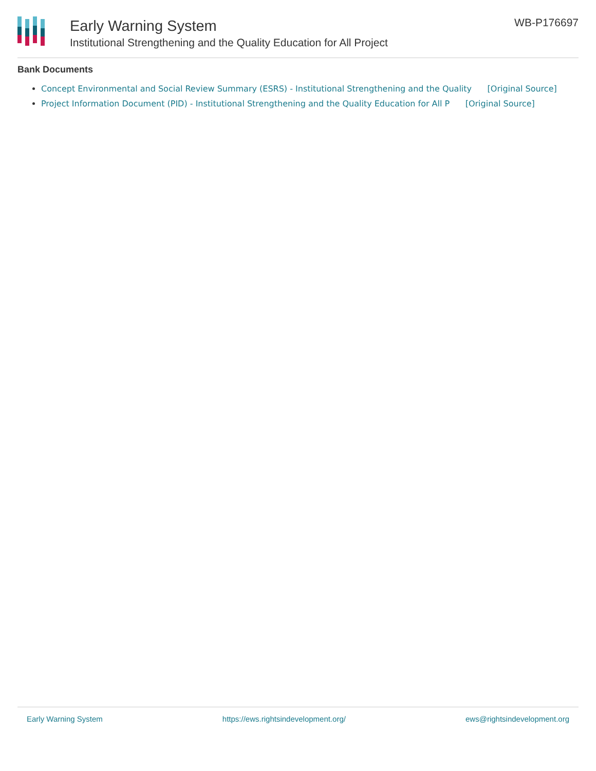Early Warning System
Institutional Strengthening and the Quality Education for All Project
WB-P176697
Bank Documents
Concept Environmental and Social Review Summary (ESRS) - Institutional Strengthening and the Quality [Original Source]
Project Information Document (PID) - Institutional Strengthening and the Quality Education for All P [Original Source]
Early Warning System https://ews.rightsindevelopment.org/ ews@rightsindevelopment.org